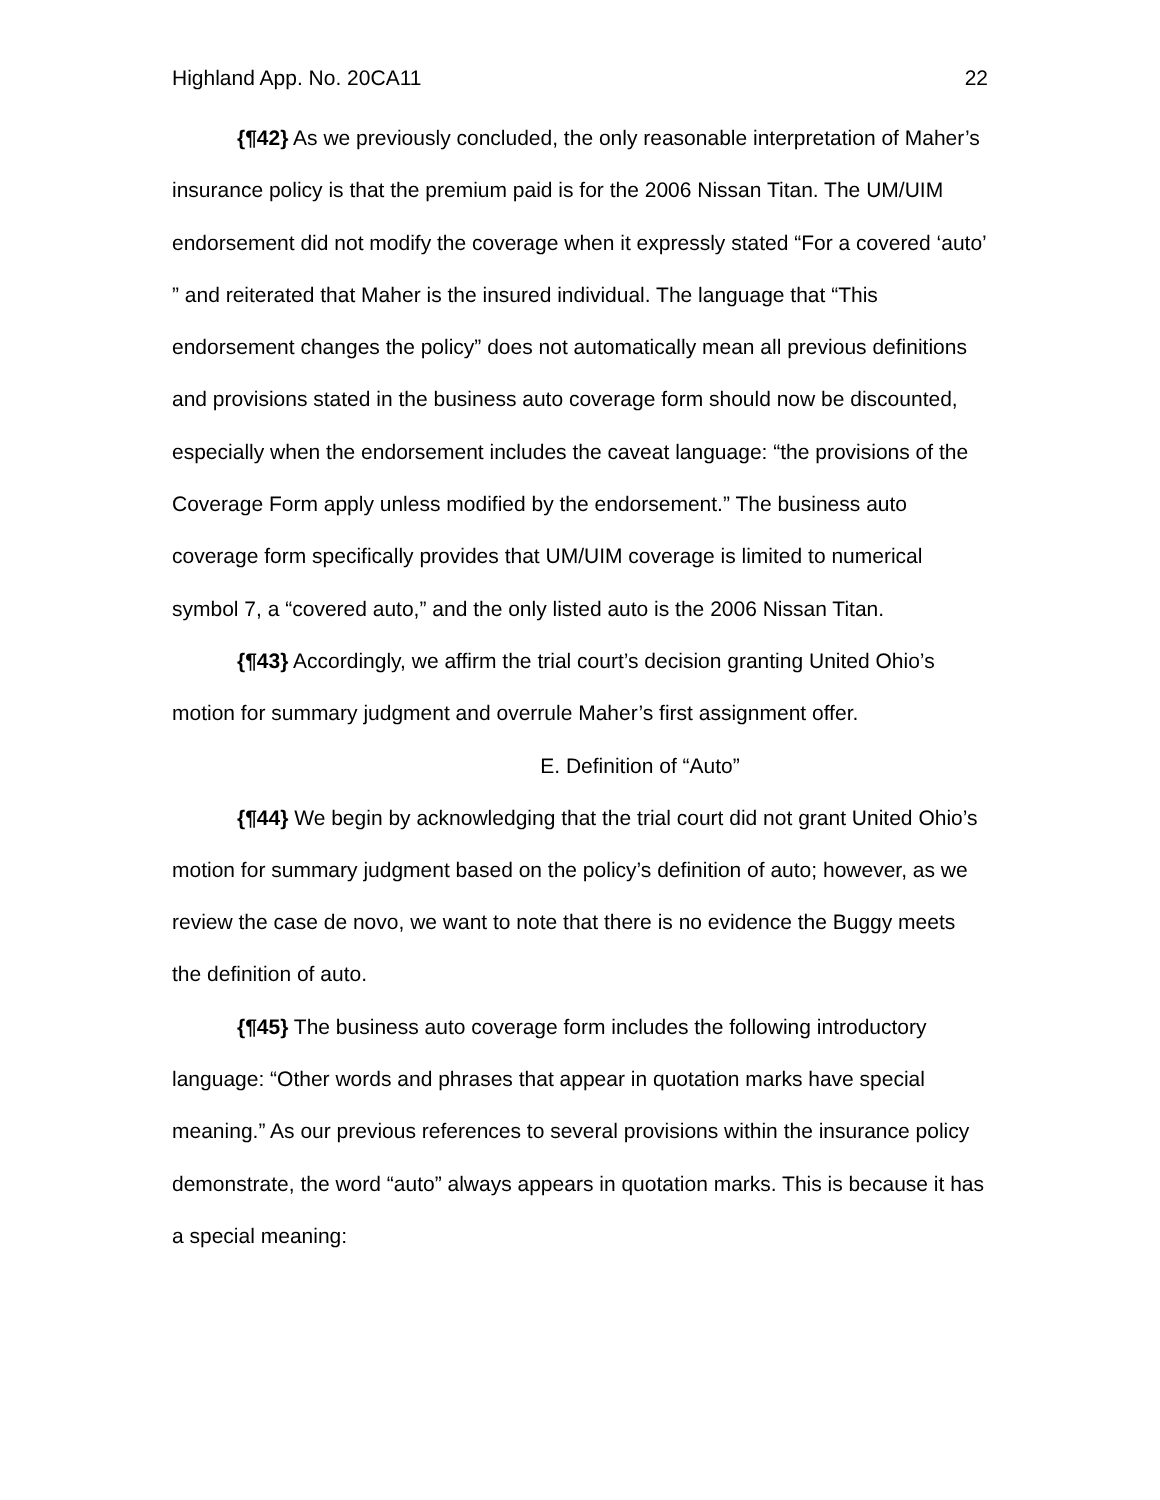Highland App. No. 20CA11 22
{¶42} As we previously concluded, the only reasonable interpretation of Maher’s insurance policy is that the premium paid is for the 2006 Nissan Titan. The UM/UIM endorsement did not modify the coverage when it expressly stated “For a covered ‘auto’ ” and reiterated that Maher is the insured individual. The language that “This endorsement changes the policy” does not automatically mean all previous definitions and provisions stated in the business auto coverage form should now be discounted, especially when the endorsement includes the caveat language: “the provisions of the Coverage Form apply unless modified by the endorsement.” The business auto coverage form specifically provides that UM/UIM coverage is limited to numerical symbol 7, a “covered auto,” and the only listed auto is the 2006 Nissan Titan.
{¶43} Accordingly, we affirm the trial court’s decision granting United Ohio’s motion for summary judgment and overrule Maher’s first assignment offer.
E. Definition of “Auto”
{¶44} We begin by acknowledging that the trial court did not grant United Ohio’s motion for summary judgment based on the policy’s definition of auto; however, as we review the case de novo, we want to note that there is no evidence the Buggy meets the definition of auto.
{¶45} The business auto coverage form includes the following introductory language: “Other words and phrases that appear in quotation marks have special meaning.” As our previous references to several provisions within the insurance policy demonstrate, the word “auto” always appears in quotation marks. This is because it has a special meaning: